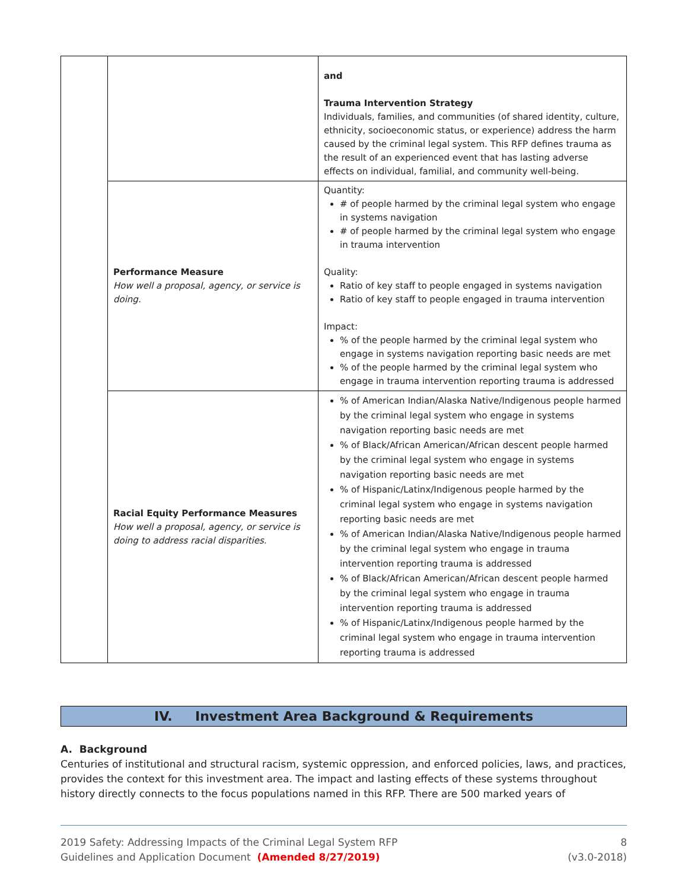| | | and Trauma Intervention Strategy Individuals, families, and communities (of shared identity, culture, ethnicity, socioeconomic status, or experience) address the harm caused by the criminal legal system. This RFP defines trauma as the result of an experienced event that has lasting adverse effects on individual, familial, and community well-being. |
| | Performance Measure How well a proposal, agency, or service is doing. | Quantity: # of people harmed by the criminal legal system who engage in systems navigation # of people harmed by the criminal legal system who engage in trauma intervention Quality: Ratio of key staff to people engaged in systems navigation Ratio of key staff to people engaged in trauma intervention Impact: % of the people harmed by the criminal legal system who engage in systems navigation reporting basic needs are met % of the people harmed by the criminal legal system who engage in trauma intervention reporting trauma is addressed |
| | Racial Equity Performance Measures How well a proposal, agency, or service is doing to address racial disparities. | % of American Indian/Alaska Native/Indigenous people harmed by the criminal legal system who engage in systems navigation reporting basic needs are met % of Black/African American/African descent people harmed by the criminal legal system who engage in systems navigation reporting basic needs are met % of Hispanic/Latinx/Indigenous people harmed by the criminal legal system who engage in systems navigation reporting basic needs are met % of American Indian/Alaska Native/Indigenous people harmed by the criminal legal system who engage in trauma intervention reporting trauma is addressed % of Black/African American/African descent people harmed by the criminal legal system who engage in trauma intervention reporting trauma is addressed % of Hispanic/Latinx/Indigenous people harmed by the criminal legal system who engage in trauma intervention reporting trauma is addressed |
IV. Investment Area Background & Requirements
A. Background
Centuries of institutional and structural racism, systemic oppression, and enforced policies, laws, and practices, provides the context for this investment area. The impact and lasting effects of these systems throughout history directly connects to the focus populations named in this RFP. There are 500 marked years of
2019 Safety: Addressing Impacts of the Criminal Legal System RFP
Guidelines and Application Document (Amended 8/27/2019)
8
(v3.0-2018)